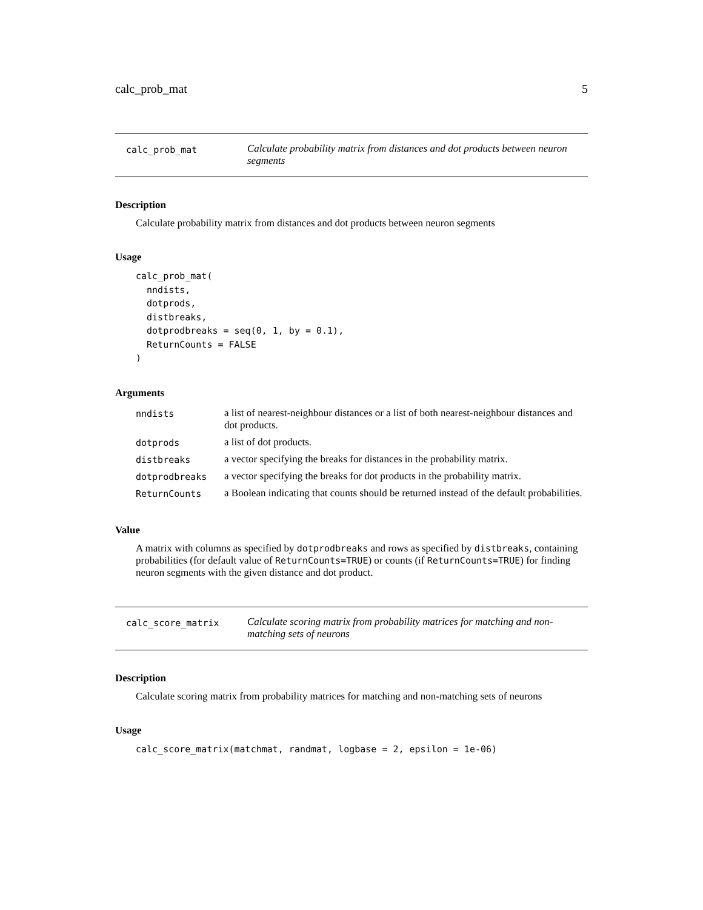calc_prob_mat 5
calc_prob_mat
Calculate probability matrix from distances and dot products between neuron segments
Description
Calculate probability matrix from distances and dot products between neuron segments
Usage
calc_prob_mat(
  nndists,
  dotprods,
  distbreaks,
  dotprodbreaks = seq(0, 1, by = 0.1),
  ReturnCounts = FALSE
)
Arguments
| nndists | a list of nearest-neighbour distances or a list of both nearest-neighbour distances and dot products. |
| dotprods | a list of dot products. |
| distbreaks | a vector specifying the breaks for distances in the probability matrix. |
| dotprodbreaks | a vector specifying the breaks for dot products in the probability matrix. |
| ReturnCounts | a Boolean indicating that counts should be returned instead of the default probabilities. |
Value
A matrix with columns as specified by dotprodbreaks and rows as specified by distbreaks, containing probabilities (for default value of ReturnCounts=TRUE) or counts (if ReturnCounts=TRUE) for finding neuron segments with the given distance and dot product.
calc_score_matrix
Calculate scoring matrix from probability matrices for matching and non-matching sets of neurons
Description
Calculate scoring matrix from probability matrices for matching and non-matching sets of neurons
Usage
calc_score_matrix(matchmat, randmat, logbase = 2, epsilon = 1e-06)